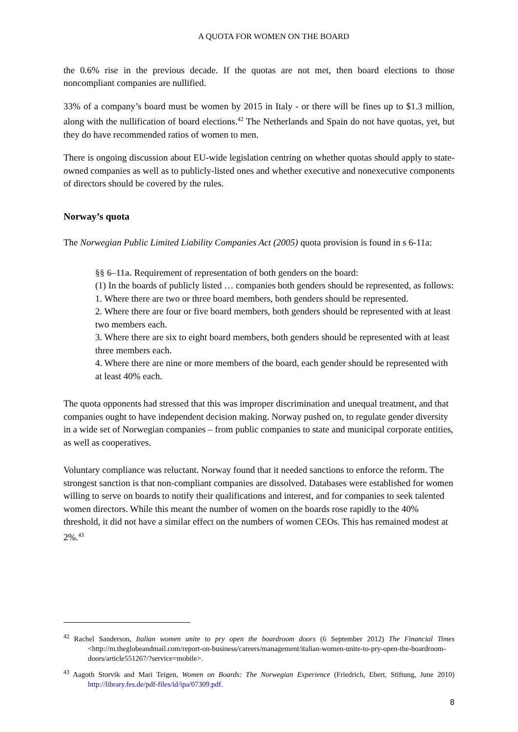A QUOTA FOR WOMEN ON THE BOARD
the 0.6% rise in the previous decade. If the quotas are not met, then board elections to those noncompliant companies are nullified.
33% of a company’s board must be women by 2015 in Italy - or there will be fines up to $1.3 million, along with the nullification of board elections.<sup>42</sup> The Netherlands and Spain do not have quotas, yet, but they do have recommended ratios of women to men.
There is ongoing discussion about EU-wide legislation centring on whether quotas should apply to state-owned companies as well as to publicly-listed ones and whether executive and nonexecutive components of directors should be covered by the rules.
Norway’s quota
The Norwegian Public Limited Liability Companies Act (2005) quota provision is found in s 6-11a:
§§ 6–11a. Requirement of representation of both genders on the board:
(1) In the boards of publicly listed … companies both genders should be represented, as follows:
1. Where there are two or three board members, both genders should be represented.
2. Where there are four or five board members, both genders should be represented with at least two members each.
3. Where there are six to eight board members, both genders should be represented with at least three members each.
4. Where there are nine or more members of the board, each gender should be represented with at least 40% each.
The quota opponents had stressed that this was improper discrimination and unequal treatment, and that companies ought to have independent decision making. Norway pushed on, to regulate gender diversity in a wide set of Norwegian companies – from public companies to state and municipal corporate entities, as well as cooperatives.
Voluntary compliance was reluctant. Norway found that it needed sanctions to enforce the reform. The strongest sanction is that non-compliant companies are dissolved. Databases were established for women willing to serve on boards to notify their qualifications and interest, and for companies to seek talented women directors. While this meant the number of women on the boards rose rapidly to the 40% threshold, it did not have a similar effect on the numbers of women CEOs. This has remained modest at 2%.<sup>43</sup>
<sup>42</sup> Rachel Sanderson, Italian women unite to pry open the boardroom doors (6 September 2012) The Financial Times <http://m.theglobeandmail.com/report-on-business/careers/management/italian-women-unite-to-pry-open-the-boardroom-doors/article551267/?service=mobile>.
<sup>43</sup> Aagoth Storvik and Mari Teigen, Women on Boards: The Norwegian Experience (Friedrich, Ebert, Stiftung, June 2010) http://library.fes.de/pdf-files/id/ipa/07309.pdf.
8